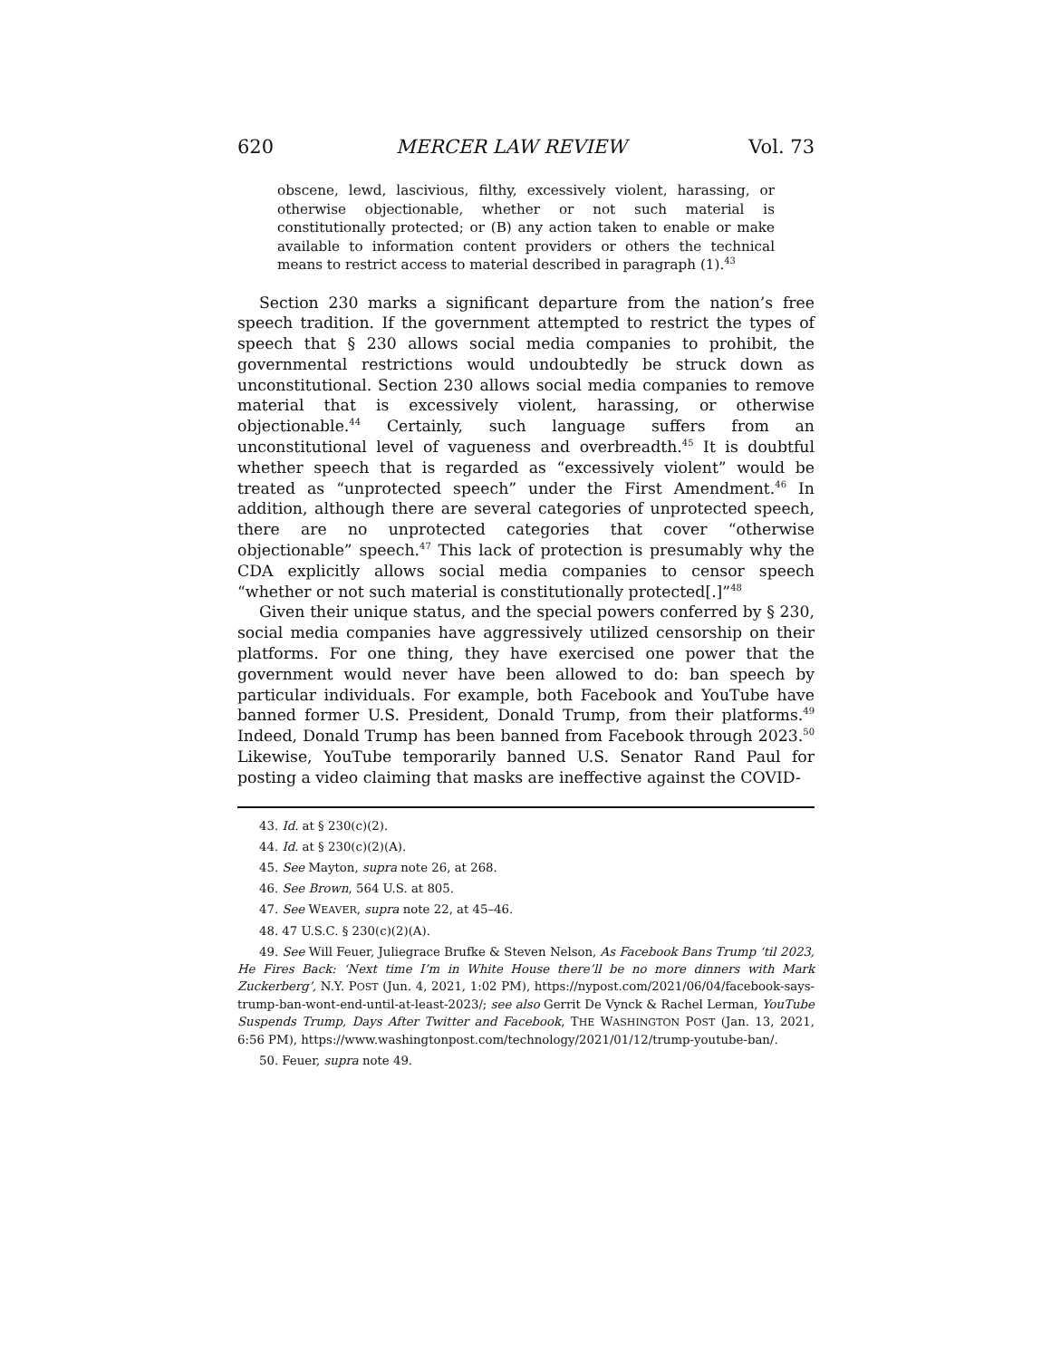620 MERCER LAW REVIEW Vol. 73
obscene, lewd, lascivious, filthy, excessively violent, harassing, or otherwise objectionable, whether or not such material is constitutionally protected; or (B) any action taken to enable or make available to information content providers or others the technical means to restrict access to material described in paragraph (1).<sup>43</sup>
Section 230 marks a significant departure from the nation’s free speech tradition. If the government attempted to restrict the types of speech that § 230 allows social media companies to prohibit, the governmental restrictions would undoubtedly be struck down as unconstitutional. Section 230 allows social media companies to remove material that is excessively violent, harassing, or otherwise objectionable.<sup>44</sup> Certainly, such language suffers from an unconstitutional level of vagueness and overbreadth.<sup>45</sup> It is doubtful whether speech that is regarded as “excessively violent” would be treated as “unprotected speech” under the First Amendment.<sup>46</sup> In addition, although there are several categories of unprotected speech, there are no unprotected categories that cover “otherwise objectionable” speech.<sup>47</sup> This lack of protection is presumably why the CDA explicitly allows social media companies to censor speech “whether or not such material is constitutionally protected[.]”<sup>48</sup>
Given their unique status, and the special powers conferred by § 230, social media companies have aggressively utilized censorship on their platforms. For one thing, they have exercised one power that the government would never have been allowed to do: ban speech by particular individuals. For example, both Facebook and YouTube have banned former U.S. President, Donald Trump, from their platforms.<sup>49</sup> Indeed, Donald Trump has been banned from Facebook through 2023.<sup>50</sup> Likewise, YouTube temporarily banned U.S. Senator Rand Paul for posting a video claiming that masks are ineffective against the COVID-
43. Id. at § 230(c)(2).
44. Id. at § 230(c)(2)(A).
45. See Mayton, supra note 26, at 268.
46. See Brown, 564 U.S. at 805.
47. See WEAVER, supra note 22, at 45–46.
48. 47 U.S.C. § 230(c)(2)(A).
49. See Will Feuer, Juliegrace Brufke & Steven Nelson, As Facebook Bans Trump ‘til 2023, He Fires Back: ‘Next time I’m in White House there’ll be no more dinners with Mark Zuckerberg’, N.Y. POST (Jun. 4, 2021, 1:02 PM), https://nypost.com/2021/06/04/facebook-says-trump-ban-wont-end-until-at-least-2023/; see also Gerrit De Vynck & Rachel Lerman, YouTube Suspends Trump, Days After Twitter and Facebook, THE WASHINGTON POST (Jan. 13, 2021, 6:56 PM), https://www.washingtonpost.com/technology/2021/01/12/trump-youtube-ban/.
50. Feuer, supra note 49.